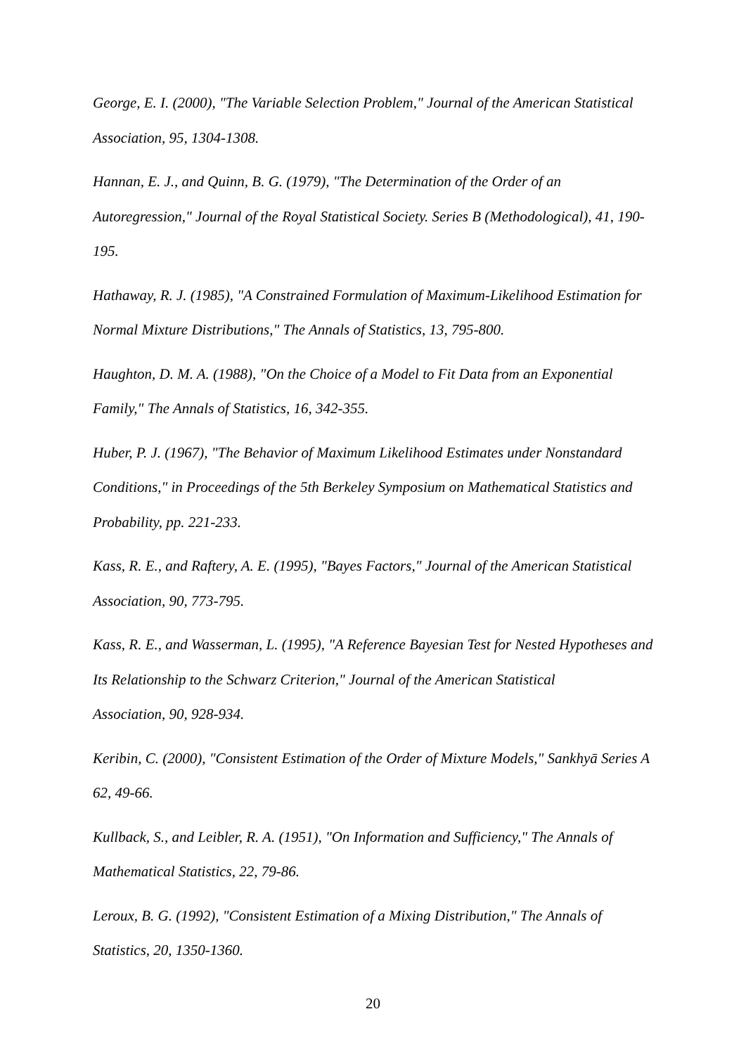George, E. I. (2000), "The Variable Selection Problem," Journal of the American Statistical Association, 95, 1304-1308.
Hannan, E. J., and Quinn, B. G. (1979), "The Determination of the Order of an
Autoregression," Journal of the Royal Statistical Society. Series B (Methodological), 41, 190-195.
Hathaway, R. J. (1985), "A Constrained Formulation of Maximum-Likelihood Estimation for Normal Mixture Distributions," The Annals of Statistics, 13, 795-800.
Haughton, D. M. A. (1988), "On the Choice of a Model to Fit Data from an Exponential
Family," The Annals of Statistics, 16, 342-355.
Huber, P. J. (1967), "The Behavior of Maximum Likelihood Estimates under Nonstandard
Conditions," in Proceedings of the 5th Berkeley Symposium on Mathematical Statistics and Probability, pp. 221-233.
Kass, R. E., and Raftery, A. E. (1995), "Bayes Factors," Journal of the American Statistical Association, 90, 773-795.
Kass, R. E., and Wasserman, L. (1995), "A Reference Bayesian Test for Nested Hypotheses and Its Relationship to the Schwarz Criterion," Journal of the American Statistical
Association, 90, 928-934.
Keribin, C. (2000), "Consistent Estimation of the Order of Mixture Models," Sankhyā Series A 62, 49-66.
Kullback, S., and Leibler, R. A. (1951), "On Information and Sufficiency," The Annals of
Mathematical Statistics, 22, 79-86.
Leroux, B. G. (1992), "Consistent Estimation of a Mixing Distribution," The Annals of
Statistics, 20, 1350-1360.
20